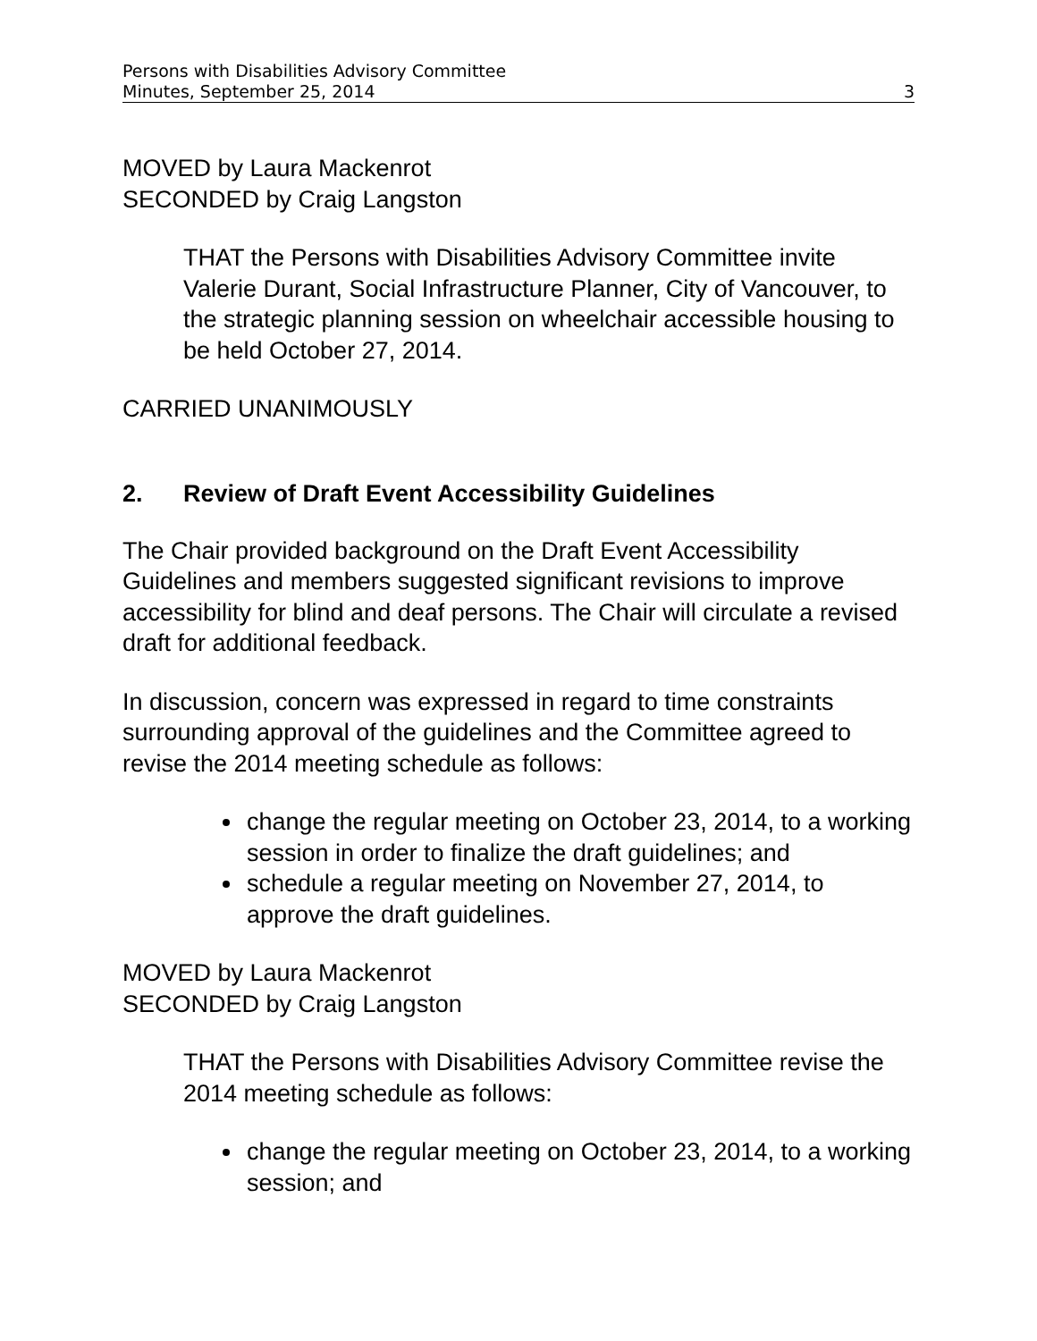Persons with Disabilities Advisory Committee
Minutes, September 25, 2014 3
MOVED by Laura Mackenrot
SECONDED by Craig Langston
THAT the Persons with Disabilities Advisory Committee invite Valerie Durant, Social Infrastructure Planner, City of Vancouver, to the strategic planning session on wheelchair accessible housing to be held October 27, 2014.
CARRIED UNANIMOUSLY
2. Review of Draft Event Accessibility Guidelines
The Chair provided background on the Draft Event Accessibility Guidelines and members suggested significant revisions to improve accessibility for blind and deaf persons. The Chair will circulate a revised draft for additional feedback.
In discussion, concern was expressed in regard to time constraints surrounding approval of the guidelines and the Committee agreed to revise the 2014 meeting schedule as follows:
change the regular meeting on October 23, 2014, to a working session in order to finalize the draft guidelines; and
schedule a regular meeting on November 27, 2014, to approve the draft guidelines.
MOVED by Laura Mackenrot
SECONDED by Craig Langston
THAT the Persons with Disabilities Advisory Committee revise the 2014 meeting schedule as follows:
change the regular meeting on October 23, 2014, to a working session; and